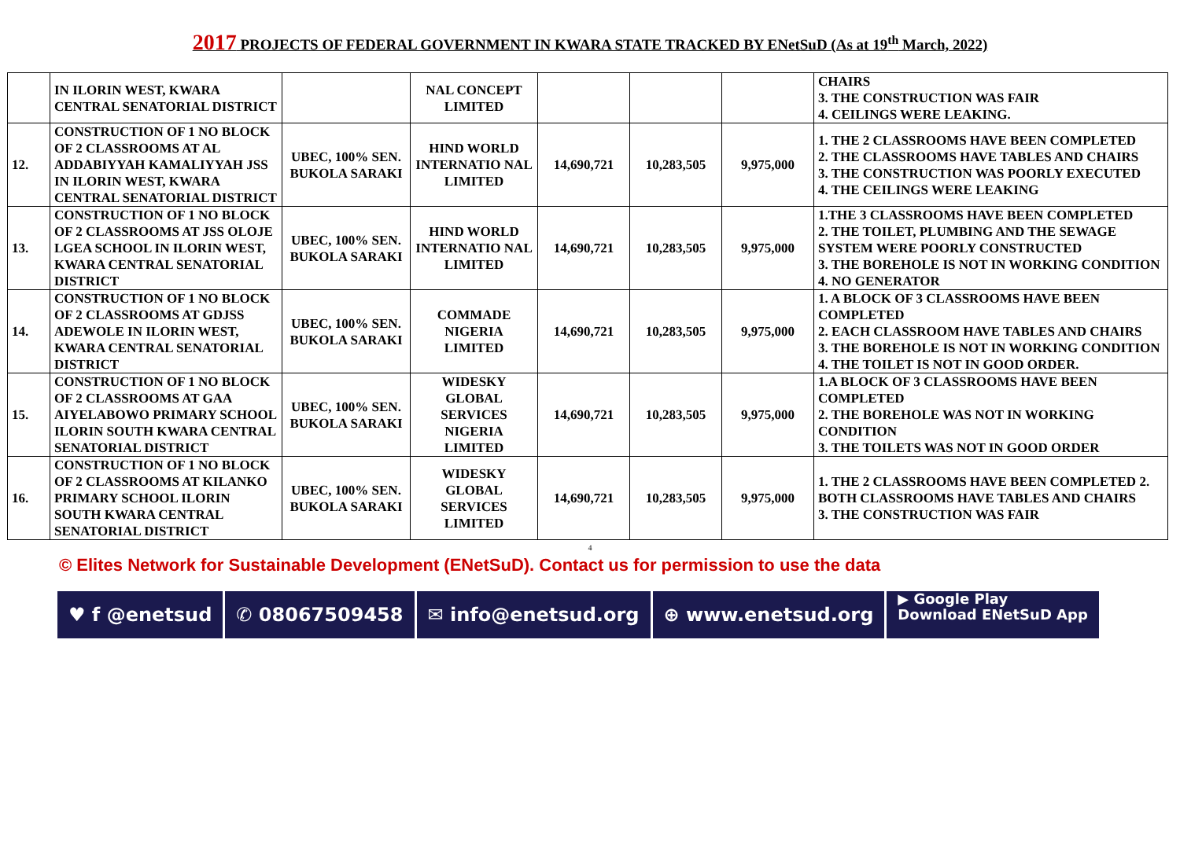2017 PROJECTS OF FEDERAL GOVERNMENT IN KWARA STATE TRACKED BY ENetSuD (As at 19<sup>th</sup> March, 2022)
| | IN ILORIN WEST, KWARA CENTRAL SENATORIAL DISTRICT | | NAL CONCEPT LIMITED | | | | CHAIRS 3. THE CONSTRUCTION WAS FAIR 4. CEILINGS WERE LEAKING. |
| 12. | CONSTRUCTION OF 1 NO BLOCK OF 2 CLASSROOMS AT AL ADDABIYYAH KAMALIYYAH JSS IN ILORIN WEST, KWARA CENTRAL SENATORIAL DISTRICT | UBEC, 100% SEN. BUKOLA SARAKI | HIND WORLD INTERNATIO NAL LIMITED | 14,690,721 | 10,283,505 | 9,975,000 | 1. THE 2 CLASSROOMS HAVE BEEN COMPLETED 2. THE CLASSROOMS HAVE TABLES AND CHAIRS 3. THE CONSTRUCTION WAS POORLY EXECUTED 4. THE CEILINGS WERE LEAKING |
| 13. | CONSTRUCTION OF 1 NO BLOCK OF 2 CLASSROOMS AT JSS OLOJE LGEA SCHOOL IN ILORIN WEST, KWARA CENTRAL SENATORIAL DISTRICT | UBEC, 100% SEN. BUKOLA SARAKI | HIND WORLD INTERNATIO NAL LIMITED | 14,690,721 | 10,283,505 | 9,975,000 | 1.THE 3 CLASSROOMS HAVE BEEN COMPLETED 2. THE TOILET, PLUMBING AND THE SEWAGE SYSTEM WERE POORLY CONSTRUCTED 3. THE BOREHOLE IS NOT IN WORKING CONDITION 4. NO GENERATOR |
| 14. | CONSTRUCTION OF 1 NO BLOCK OF 2 CLASSROOMS AT GDJSS ADEWOLE IN ILORIN WEST, KWARA CENTRAL SENATORIAL DISTRICT | UBEC, 100% SEN. BUKOLA SARAKI | COMMADE NIGERIA LIMITED | 14,690,721 | 10,283,505 | 9,975,000 | 1. A BLOCK OF 3 CLASSROOMS HAVE BEEN COMPLETED 2. EACH CLASSROOM HAVE TABLES AND CHAIRS 3. THE BOREHOLE IS NOT IN WORKING CONDITION 4. THE TOILET IS NOT IN GOOD ORDER. |
| 15. | CONSTRUCTION OF 1 NO BLOCK OF 2 CLASSROOMS AT GAA AIYELABOWO PRIMARY SCHOOL ILORIN SOUTH KWARA CENTRAL SENATORIAL DISTRICT | UBEC, 100% SEN. BUKOLA SARAKI | WIDESKY GLOBAL SERVICES NIGERIA LIMITED | 14,690,721 | 10,283,505 | 9,975,000 | 1.A BLOCK OF 3 CLASSROOMS HAVE BEEN COMPLETED 2. THE BOREHOLE WAS NOT IN WORKING CONDITION 3. THE TOILETS WAS NOT IN GOOD ORDER |
| 16. | CONSTRUCTION OF 1 NO BLOCK OF 2 CLASSROOMS AT KILANKO PRIMARY SCHOOL ILORIN SOUTH KWARA CENTRAL SENATORIAL DISTRICT | UBEC, 100% SEN. BUKOLA SARAKI | WIDESKY GLOBAL SERVICES LIMITED | 14,690,721 | 10,283,505 | 9,975,000 | 1. THE 2 CLASSROOMS HAVE BEEN COMPLETED 2. BOTH CLASSROOMS HAVE TABLES AND CHAIRS 3. THE CONSTRUCTION WAS FAIR |
4
© Elites Network for Sustainable Development (ENetSuD). Contact us for permission to use the data
♥ f @enetsud
✆ 08067509458
✉ info@enetsud.org
⊕ www.enetsud.org
▶ Google Play
Download ENetSuD App